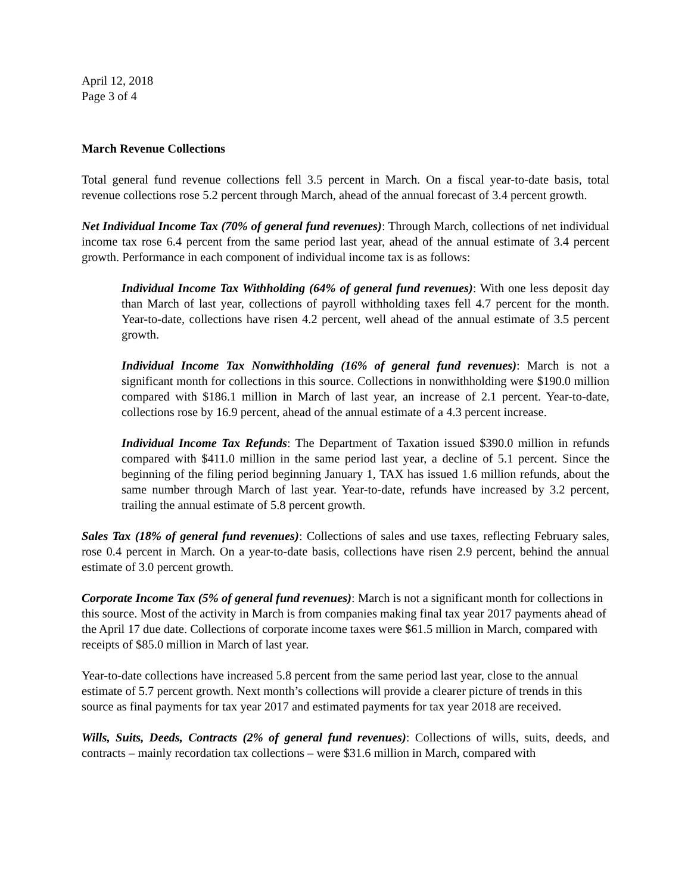April 12, 2018
Page 3 of 4
March Revenue Collections
Total general fund revenue collections fell 3.5 percent in March. On a fiscal year-to-date basis, total revenue collections rose 5.2 percent through March, ahead of the annual forecast of 3.4 percent growth.
Net Individual Income Tax (70% of general fund revenues): Through March, collections of net individual income tax rose 6.4 percent from the same period last year, ahead of the annual estimate of 3.4 percent growth. Performance in each component of individual income tax is as follows:
Individual Income Tax Withholding (64% of general fund revenues): With one less deposit day than March of last year, collections of payroll withholding taxes fell 4.7 percent for the month. Year-to-date, collections have risen 4.2 percent, well ahead of the annual estimate of 3.5 percent growth.
Individual Income Tax Nonwithholding (16% of general fund revenues): March is not a significant month for collections in this source. Collections in nonwithholding were $190.0 million compared with $186.1 million in March of last year, an increase of 2.1 percent. Year-to-date, collections rose by 16.9 percent, ahead of the annual estimate of a 4.3 percent increase.
Individual Income Tax Refunds: The Department of Taxation issued $390.0 million in refunds compared with $411.0 million in the same period last year, a decline of 5.1 percent. Since the beginning of the filing period beginning January 1, TAX has issued 1.6 million refunds, about the same number through March of last year. Year-to-date, refunds have increased by 3.2 percent, trailing the annual estimate of 5.8 percent growth.
Sales Tax (18% of general fund revenues): Collections of sales and use taxes, reflecting February sales, rose 0.4 percent in March. On a year-to-date basis, collections have risen 2.9 percent, behind the annual estimate of 3.0 percent growth.
Corporate Income Tax (5% of general fund revenues): March is not a significant month for collections in this source. Most of the activity in March is from companies making final tax year 2017 payments ahead of the April 17 due date. Collections of corporate income taxes were $61.5 million in March, compared with receipts of $85.0 million in March of last year.
Year-to-date collections have increased 5.8 percent from the same period last year, close to the annual estimate of 5.7 percent growth. Next month’s collections will provide a clearer picture of trends in this source as final payments for tax year 2017 and estimated payments for tax year 2018 are received.
Wills, Suits, Deeds, Contracts (2% of general fund revenues): Collections of wills, suits, deeds, and contracts – mainly recordation tax collections – were $31.6 million in March, compared with